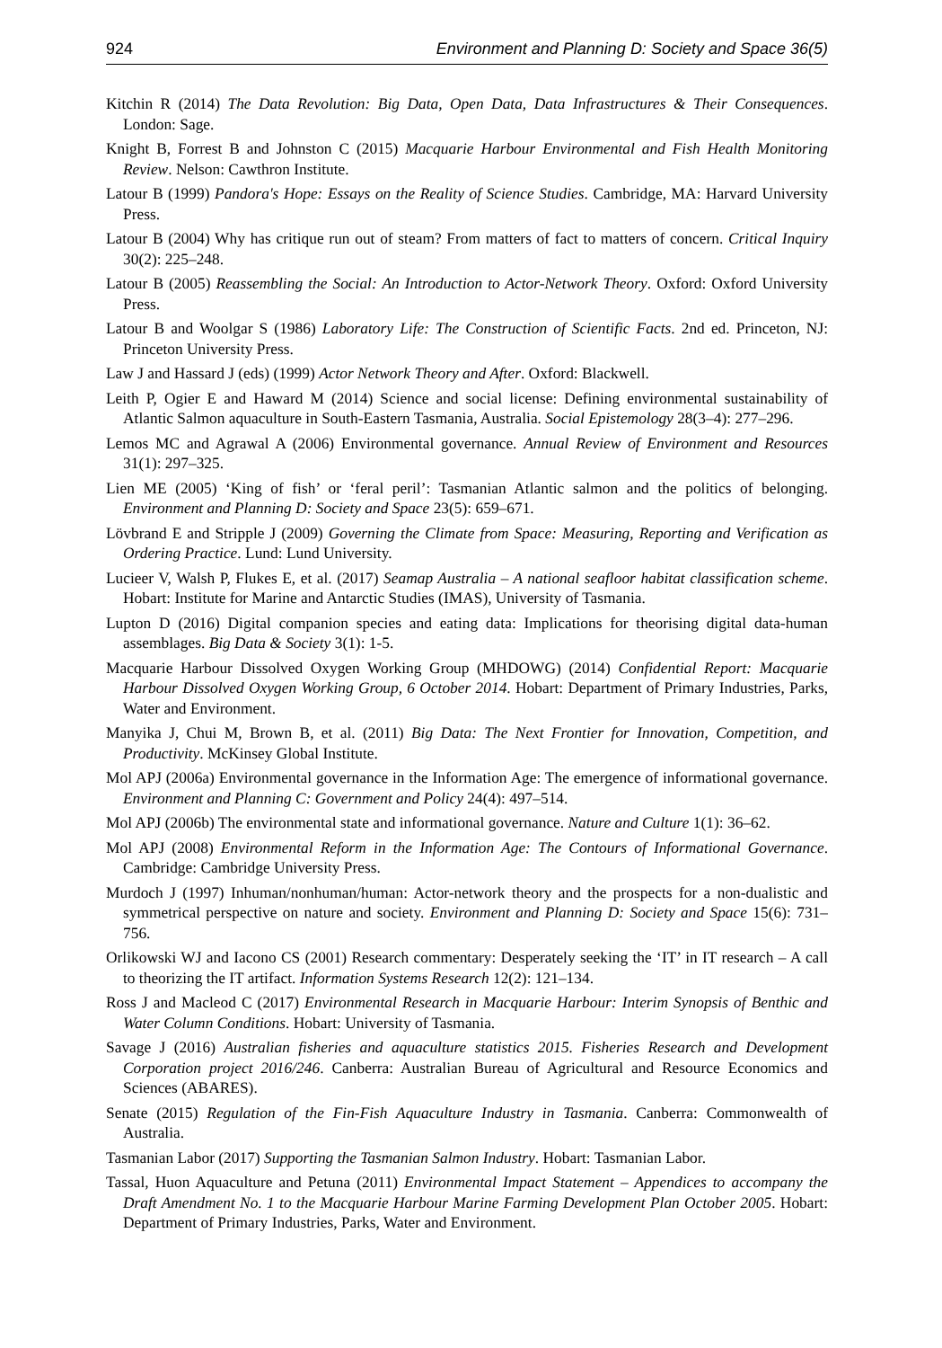924 Environment and Planning D: Society and Space 36(5)
Kitchin R (2014) The Data Revolution: Big Data, Open Data, Data Infrastructures & Their Consequences. London: Sage.
Knight B, Forrest B and Johnston C (2015) Macquarie Harbour Environmental and Fish Health Monitoring Review. Nelson: Cawthron Institute.
Latour B (1999) Pandora's Hope: Essays on the Reality of Science Studies. Cambridge, MA: Harvard University Press.
Latour B (2004) Why has critique run out of steam? From matters of fact to matters of concern. Critical Inquiry 30(2): 225–248.
Latour B (2005) Reassembling the Social: An Introduction to Actor-Network Theory. Oxford: Oxford University Press.
Latour B and Woolgar S (1986) Laboratory Life: The Construction of Scientific Facts. 2nd ed. Princeton, NJ: Princeton University Press.
Law J and Hassard J (eds) (1999) Actor Network Theory and After. Oxford: Blackwell.
Leith P, Ogier E and Haward M (2014) Science and social license: Defining environmental sustainability of Atlantic Salmon aquaculture in South-Eastern Tasmania, Australia. Social Epistemology 28(3–4): 277–296.
Lemos MC and Agrawal A (2006) Environmental governance. Annual Review of Environment and Resources 31(1): 297–325.
Lien ME (2005) ‘King of fish’ or ‘feral peril’: Tasmanian Atlantic salmon and the politics of belonging. Environment and Planning D: Society and Space 23(5): 659–671.
Lövbrand E and Stripple J (2009) Governing the Climate from Space: Measuring, Reporting and Verification as Ordering Practice. Lund: Lund University.
Lucieer V, Walsh P, Flukes E, et al. (2017) Seamap Australia – A national seafloor habitat classification scheme. Hobart: Institute for Marine and Antarctic Studies (IMAS), University of Tasmania.
Lupton D (2016) Digital companion species and eating data: Implications for theorising digital data-human assemblages. Big Data & Society 3(1): 1-5.
Macquarie Harbour Dissolved Oxygen Working Group (MHDOWG) (2014) Confidential Report: Macquarie Harbour Dissolved Oxygen Working Group, 6 October 2014. Hobart: Department of Primary Industries, Parks, Water and Environment.
Manyika J, Chui M, Brown B, et al. (2011) Big Data: The Next Frontier for Innovation, Competition, and Productivity. McKinsey Global Institute.
Mol APJ (2006a) Environmental governance in the Information Age: The emergence of informational governance. Environment and Planning C: Government and Policy 24(4): 497–514.
Mol APJ (2006b) The environmental state and informational governance. Nature and Culture 1(1): 36–62.
Mol APJ (2008) Environmental Reform in the Information Age: The Contours of Informational Governance. Cambridge: Cambridge University Press.
Murdoch J (1997) Inhuman/nonhuman/human: Actor-network theory and the prospects for a non-dualistic and symmetrical perspective on nature and society. Environment and Planning D: Society and Space 15(6): 731–756.
Orlikowski WJ and Iacono CS (2001) Research commentary: Desperately seeking the ‘IT’ in IT research – A call to theorizing the IT artifact. Information Systems Research 12(2): 121–134.
Ross J and Macleod C (2017) Environmental Research in Macquarie Harbour: Interim Synopsis of Benthic and Water Column Conditions. Hobart: University of Tasmania.
Savage J (2016) Australian fisheries and aquaculture statistics 2015. Fisheries Research and Development Corporation project 2016/246. Canberra: Australian Bureau of Agricultural and Resource Economics and Sciences (ABARES).
Senate (2015) Regulation of the Fin-Fish Aquaculture Industry in Tasmania. Canberra: Commonwealth of Australia.
Tasmanian Labor (2017) Supporting the Tasmanian Salmon Industry. Hobart: Tasmanian Labor.
Tassal, Huon Aquaculture and Petuna (2011) Environmental Impact Statement – Appendices to accompany the Draft Amendment No. 1 to the Macquarie Harbour Marine Farming Development Plan October 2005. Hobart: Department of Primary Industries, Parks, Water and Environment.